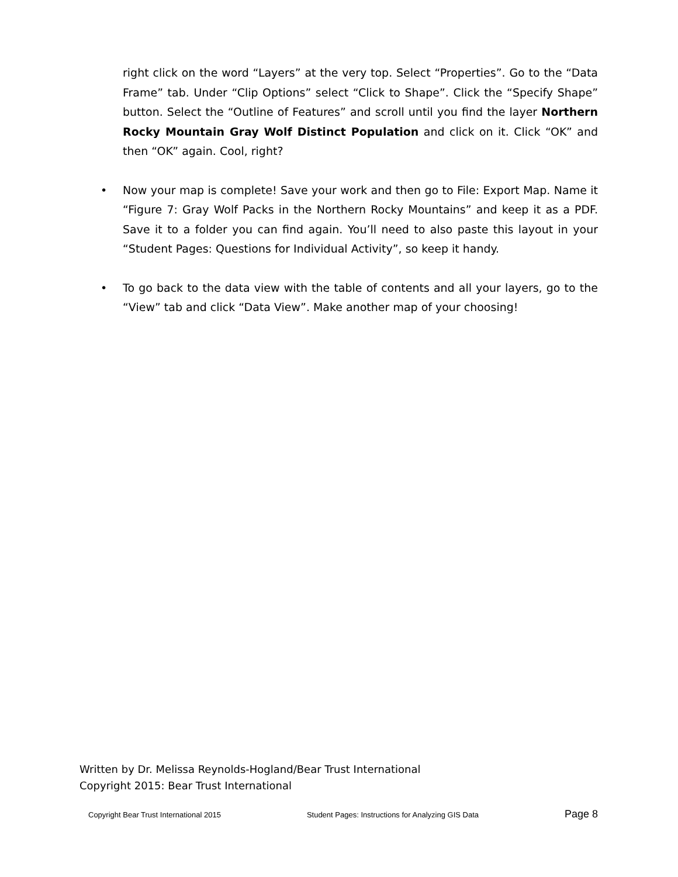right click on the word “Layers” at the very top. Select “Properties”. Go to the “Data Frame” tab. Under “Clip Options” select “Click to Shape”. Click the “Specify Shape” button. Select the “Outline of Features” and scroll until you find the layer Northern Rocky Mountain Gray Wolf Distinct Population and click on it. Click “OK” and then “OK” again. Cool, right?
• Now your map is complete! Save your work and then go to File: Export Map. Name it “Figure 7: Gray Wolf Packs in the Northern Rocky Mountains” and keep it as a PDF. Save it to a folder you can find again. You’ll need to also paste this layout in your “Student Pages: Questions for Individual Activity”, so keep it handy.
• To go back to the data view with the table of contents and all your layers, go to the “View” tab and click “Data View”. Make another map of your choosing!
Written by Dr. Melissa Reynolds-Hogland/Bear Trust International
Copyright 2015: Bear Trust International
Copyright Bear Trust International 2015 Student Pages: Instructions for Analyzing GIS Data Page 8